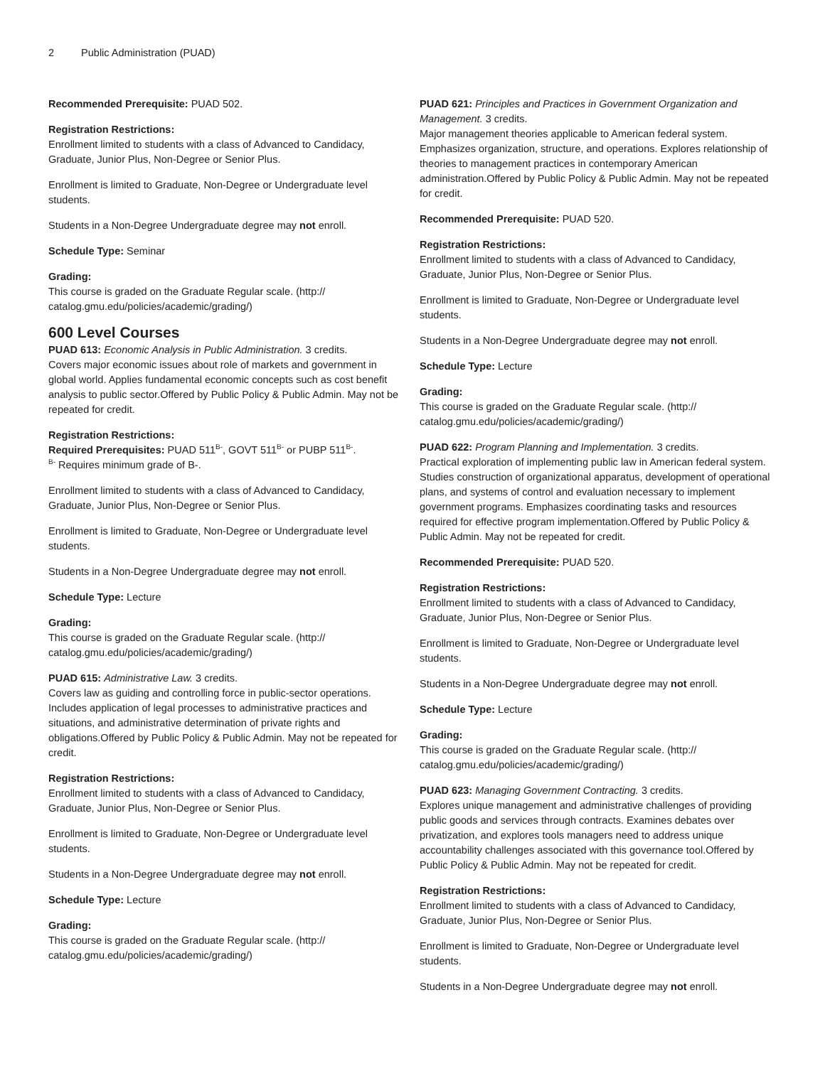2 Public Administration (PUAD)
Recommended Prerequisite: PUAD 502.
Registration Restrictions:
Enrollment limited to students with a class of Advanced to Candidacy, Graduate, Junior Plus, Non-Degree or Senior Plus.
Enrollment is limited to Graduate, Non-Degree or Undergraduate level students.
Students in a Non-Degree Undergraduate degree may not enroll.
Schedule Type: Seminar
Grading:
This course is graded on the Graduate Regular scale. (http://
catalog.gmu.edu/policies/academic/grading/)
600 Level Courses
PUAD 613: Economic Analysis in Public Administration. 3 credits.
Covers major economic issues about role of markets and government in global world. Applies fundamental economic concepts such as cost benefit analysis to public sector.Offered by Public Policy & Public Admin. May not be repeated for credit.
Registration Restrictions:
Required Prerequisites: PUAD 511<sup>B-</sup>, GOVT 511<sup>B-</sup> or PUBP 511<sup>B-</sup>.
<sup>B-</sup> Requires minimum grade of B-.
Enrollment limited to students with a class of Advanced to Candidacy, Graduate, Junior Plus, Non-Degree or Senior Plus.
Enrollment is limited to Graduate, Non-Degree or Undergraduate level students.
Students in a Non-Degree Undergraduate degree may not enroll.
Schedule Type: Lecture
Grading:
This course is graded on the Graduate Regular scale. (http://
catalog.gmu.edu/policies/academic/grading/)
PUAD 615: Administrative Law. 3 credits.
Covers law as guiding and controlling force in public-sector operations. Includes application of legal processes to administrative practices and situations, and administrative determination of private rights and obligations.Offered by Public Policy & Public Admin. May not be repeated for credit.
Registration Restrictions:
Enrollment limited to students with a class of Advanced to Candidacy, Graduate, Junior Plus, Non-Degree or Senior Plus.
Enrollment is limited to Graduate, Non-Degree or Undergraduate level students.
Students in a Non-Degree Undergraduate degree may not enroll.
Schedule Type: Lecture
Grading:
This course is graded on the Graduate Regular scale. (http://
catalog.gmu.edu/policies/academic/grading/)
PUAD 621: Principles and Practices in Government Organization and Management. 3 credits.
Major management theories applicable to American federal system. Emphasizes organization, structure, and operations. Explores relationship of theories to management practices in contemporary American administration.Offered by Public Policy & Public Admin. May not be repeated for credit.
Recommended Prerequisite: PUAD 520.
Registration Restrictions:
Enrollment limited to students with a class of Advanced to Candidacy, Graduate, Junior Plus, Non-Degree or Senior Plus.
Enrollment is limited to Graduate, Non-Degree or Undergraduate level students.
Students in a Non-Degree Undergraduate degree may not enroll.
Schedule Type: Lecture
Grading:
This course is graded on the Graduate Regular scale. (http://
catalog.gmu.edu/policies/academic/grading/)
PUAD 622: Program Planning and Implementation. 3 credits.
Practical exploration of implementing public law in American federal system. Studies construction of organizational apparatus, development of operational plans, and systems of control and evaluation necessary to implement government programs. Emphasizes coordinating tasks and resources required for effective program implementation.Offered by Public Policy & Public Admin. May not be repeated for credit.
Recommended Prerequisite: PUAD 520.
Registration Restrictions:
Enrollment limited to students with a class of Advanced to Candidacy, Graduate, Junior Plus, Non-Degree or Senior Plus.
Enrollment is limited to Graduate, Non-Degree or Undergraduate level students.
Students in a Non-Degree Undergraduate degree may not enroll.
Schedule Type: Lecture
Grading:
This course is graded on the Graduate Regular scale. (http://
catalog.gmu.edu/policies/academic/grading/)
PUAD 623: Managing Government Contracting. 3 credits.
Explores unique management and administrative challenges of providing public goods and services through contracts. Examines debates over privatization, and explores tools managers need to address unique accountability challenges associated with this governance tool.Offered by Public Policy & Public Admin. May not be repeated for credit.
Registration Restrictions:
Enrollment limited to students with a class of Advanced to Candidacy, Graduate, Junior Plus, Non-Degree or Senior Plus.
Enrollment is limited to Graduate, Non-Degree or Undergraduate level students.
Students in a Non-Degree Undergraduate degree may not enroll.